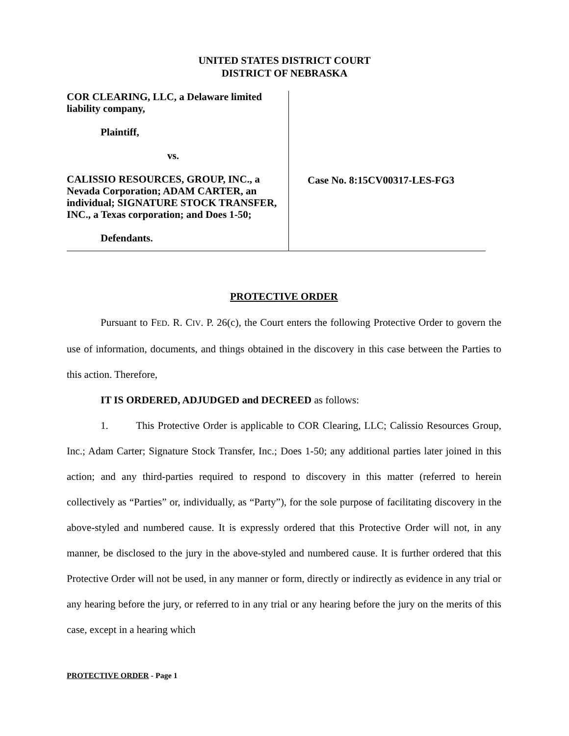UNITED STATES DISTRICT COURT
DISTRICT OF NEBRASKA
COR CLEARING, LLC, a Delaware limited liability company,
Plaintiff,
vs.
CALISSIO RESOURCES, GROUP, INC., a Nevada Corporation; ADAM CARTER, an individual; SIGNATURE STOCK TRANSFER, INC., a Texas corporation; and Does 1-50;
Defendants.
Case No. 8:15CV00317-LES-FG3
PROTECTIVE ORDER
Pursuant to FED. R. CIV. P. 26(c), the Court enters the following Protective Order to govern the use of information, documents, and things obtained in the discovery in this case between the Parties to this action. Therefore,
IT IS ORDERED, ADJUDGED and DECREED as follows:
1. This Protective Order is applicable to COR Clearing, LLC; Calissio Resources Group, Inc.; Adam Carter; Signature Stock Transfer, Inc.; Does 1-50; any additional parties later joined in this action; and any third-parties required to respond to discovery in this matter (referred to herein collectively as “Parties” or, individually, as “Party”), for the sole purpose of facilitating discovery in the above-styled and numbered cause. It is expressly ordered that this Protective Order will not, in any manner, be disclosed to the jury in the above-styled and numbered cause. It is further ordered that this Protective Order will not be used, in any manner or form, directly or indirectly as evidence in any trial or any hearing before the jury, or referred to in any trial or any hearing before the jury on the merits of this case, except in a hearing which
PROTECTIVE ORDER - Page 1